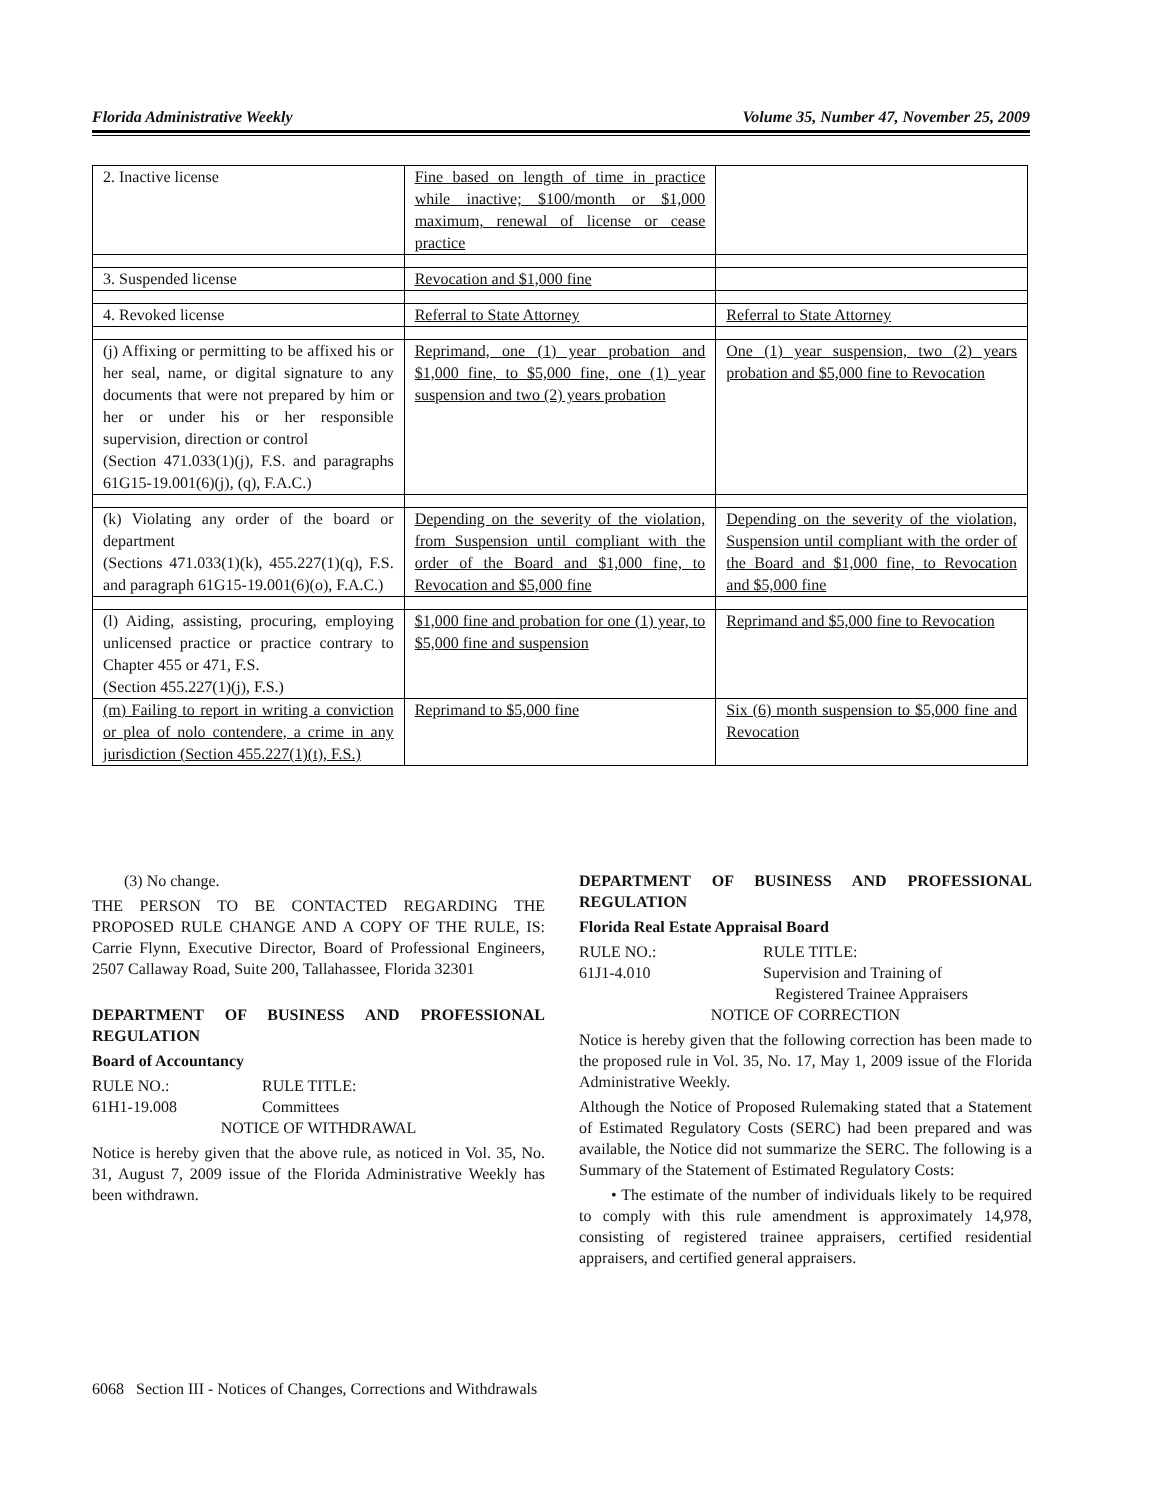Florida Administrative Weekly Volume 35, Number 47, November 25, 2009
| 2. Inactive license | Fine based on length of time in practice while inactive; $100/month or $1,000 maximum, renewal of license or cease practice | |
| 3. Suspended license | Revocation and $1,000 fine | |
| 4. Revoked license | Referral to State Attorney | Referral to State Attorney |
| (j) Affixing or permitting to be affixed his or her seal, name, or digital signature to any documents that were not prepared by him or her or under his or her responsible supervision, direction or control (Section 471.033(1)(j), F.S. and paragraphs 61G15-19.001(6)(j), (q), F.A.C.) | Reprimand, one (1) year probation and $1,000 fine, to $5,000 fine, one (1) year suspension and two (2) years probation | One (1) year suspension, two (2) years probation and $5,000 fine to Revocation |
| (k) Violating any order of the board or department (Sections 471.033(1)(k), 455.227(1)(q), F.S. and paragraph 61G15-19.001(6)(o), F.A.C.) | Depending on the severity of the violation, from Suspension until compliant with the order of the Board and $1,000 fine, to Revocation and $5,000 fine | Depending on the severity of the violation, Suspension until compliant with the order of the Board and $1,000 fine, to Revocation and $5,000 fine |
| (l) Aiding, assisting, procuring, employing unlicensed practice or practice contrary to Chapter 455 or 471, F.S. (Section 455.227(1)(j), F.S.) | $1,000 fine and probation for one (1) year, to $5,000 fine and suspension | Reprimand and $5,000 fine to Revocation |
| (m) Failing to report in writing a conviction or plea of nolo contendere, a crime in any jurisdiction (Section 455.227(1)(t), F.S.) | Reprimand to $5,000 fine | Six (6) month suspension to $5,000 fine and Revocation |
(3) No change.
THE PERSON TO BE CONTACTED REGARDING THE PROPOSED RULE CHANGE AND A COPY OF THE RULE, IS: Carrie Flynn, Executive Director, Board of Professional Engineers, 2507 Callaway Road, Suite 200, Tallahassee, Florida 32301
DEPARTMENT OF BUSINESS AND PROFESSIONAL REGULATION
Board of Accountancy
RULE NO.: RULE TITLE: 61H1-19.008 Committees
NOTICE OF WITHDRAWAL
Notice is hereby given that the above rule, as noticed in Vol. 35, No. 31, August 7, 2009 issue of the Florida Administrative Weekly has been withdrawn.
DEPARTMENT OF BUSINESS AND PROFESSIONAL REGULATION
Florida Real Estate Appraisal Board
RULE NO.: RULE TITLE: 61J1-4.010 Supervision and Training of
Registered Trainee Appraisers
NOTICE OF CORRECTION
Notice is hereby given that the following correction has been made to the proposed rule in Vol. 35, No. 17, May 1, 2009 issue of the Florida Administrative Weekly.
Although the Notice of Proposed Rulemaking stated that a Statement of Estimated Regulatory Costs (SERC) had been prepared and was available, the Notice did not summarize the SERC. The following is a Summary of the Statement of Estimated Regulatory Costs:
• The estimate of the number of individuals likely to be required to comply with this rule amendment is approximately 14,978, consisting of registered trainee appraisers, certified residential appraisers, and certified general appraisers.
6068 Section III - Notices of Changes, Corrections and Withdrawals